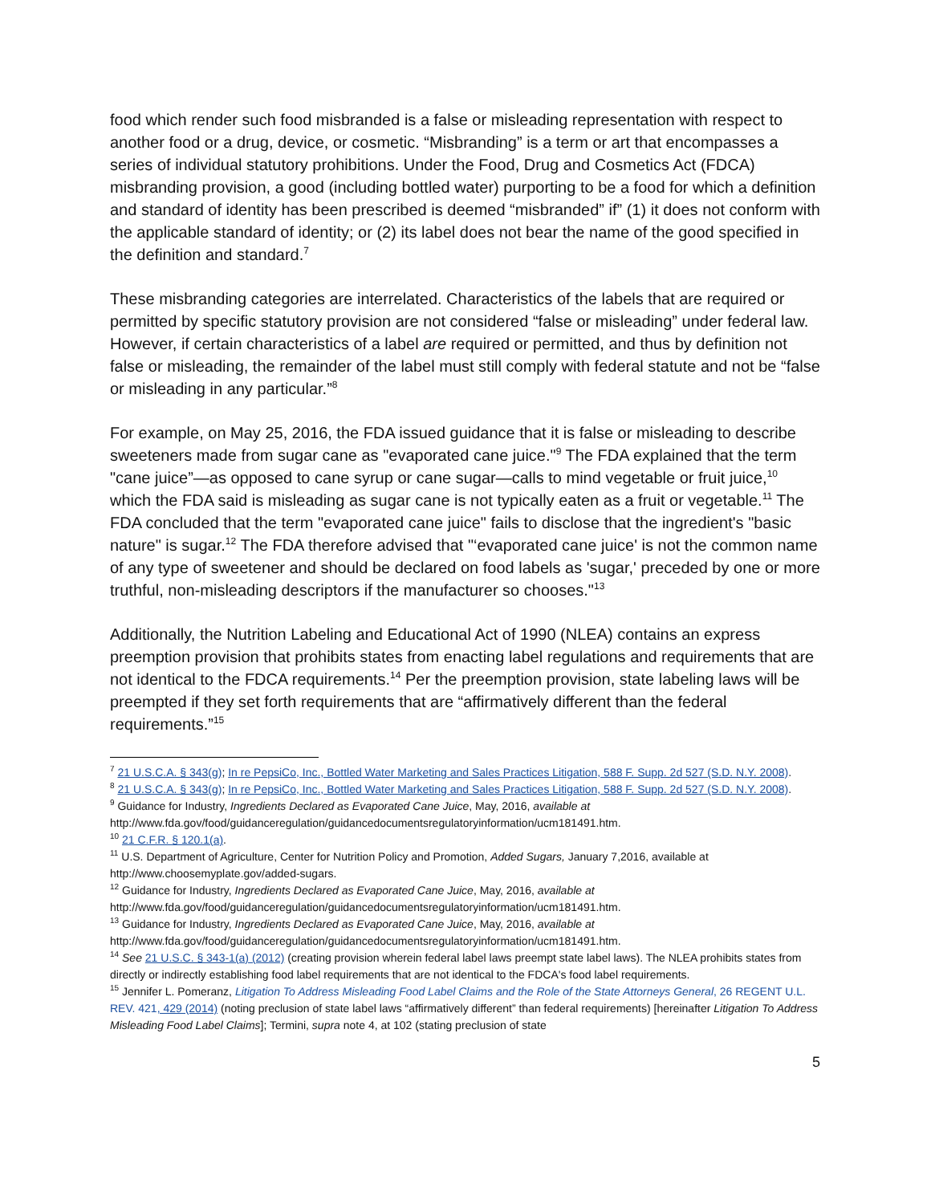food which render such food misbranded is a false or misleading representation with respect to another food or a drug, device, or cosmetic. “Misbranding” is a term or art that encompasses a series of individual statutory prohibitions. Under the Food, Drug and Cosmetics Act (FDCA) misbranding provision, a good (including bottled water) purporting to be a food for which a definition and standard of identity has been prescribed is deemed “misbranded” if” (1) it does not conform with the applicable standard of identity; or (2) its label does not bear the name of the good specified in the definition and standard.<sup>7</sup>
These misbranding categories are interrelated. Characteristics of the labels that are required or permitted by specific statutory provision are not considered “false or misleading” under federal law. However, if certain characteristics of a label are required or permitted, and thus by definition not false or misleading, the remainder of the label must still comply with federal statute and not be “false or misleading in any particular.”<sup>8</sup>
For example, on May 25, 2016, the FDA issued guidance that it is false or misleading to describe sweeteners made from sugar cane as "evaporated cane juice."<sup>9</sup> The FDA explained that the term "cane juice”—as opposed to cane syrup or cane sugar—calls to mind vegetable or fruit juice,<sup>10</sup> which the FDA said is misleading as sugar cane is not typically eaten as a fruit or vegetable.<sup>11</sup> The FDA concluded that the term "evaporated cane juice" fails to disclose that the ingredient's "basic nature" is sugar.<sup>12</sup> The FDA therefore advised that "‘evaporated cane juice' is not the common name of any type of sweetener and should be declared on food labels as 'sugar,' preceded by one or more truthful, non-misleading descriptors if the manufacturer so chooses."<sup>13</sup>
Additionally, the Nutrition Labeling and Educational Act of 1990 (NLEA) contains an express preemption provision that prohibits states from enacting label regulations and requirements that are not identical to the FDCA requirements.<sup>14</sup> Per the preemption provision, state labeling laws will be preempted if they set forth requirements that are “affirmatively different than the federal requirements.”<sup>15</sup>
<sup>7</sup> 21 U.S.C.A. § 343(g); In re PepsiCo, Inc., Bottled Water Marketing and Sales Practices Litigation, 588 F. Supp. 2d 527 (S.D. N.Y. 2008).
<sup>8</sup> 21 U.S.C.A. § 343(g); In re PepsiCo, Inc., Bottled Water Marketing and Sales Practices Litigation, 588 F. Supp. 2d 527 (S.D. N.Y. 2008).
<sup>9</sup> Guidance for Industry, Ingredients Declared as Evaporated Cane Juice, May, 2016, available at http://www.fda.gov/food/guidanceregulation/guidancedocumentsregulatoryinformation/ucm181491.htm.
<sup>10</sup> 21 C.F.R. § 120.1(a).
<sup>11</sup> U.S. Department of Agriculture, Center for Nutrition Policy and Promotion, Added Sugars, January 7,2016, available at http://www.choosemyplate.gov/added-sugars.
<sup>12</sup> Guidance for Industry, Ingredients Declared as Evaporated Cane Juice, May, 2016, available at http://www.fda.gov/food/guidanceregulation/guidancedocumentsregulatoryinformation/ucm181491.htm.
<sup>13</sup> Guidance for Industry, Ingredients Declared as Evaporated Cane Juice, May, 2016, available at http://www.fda.gov/food/guidanceregulation/guidancedocumentsregulatoryinformation/ucm181491.htm.
<sup>14</sup> See 21 U.S.C. § 343-1(a) (2012) (creating provision wherein federal label laws preempt state label laws). The NLEA prohibits states from directly or indirectly establishing food label requirements that are not identical to the FDCA's food label requirements.
<sup>15</sup> Jennifer L. Pomeranz, Litigation To Address Misleading Food Label Claims and the Role of the State Attorneys General, 26 REGENT U.L. REV. 421, 429 (2014) (noting preclusion of state label laws “affirmatively different” than federal requirements) [hereinafter Litigation To Address Misleading Food Label Claims]; Termini, supra note 4, at 102 (stating preclusion of state
5